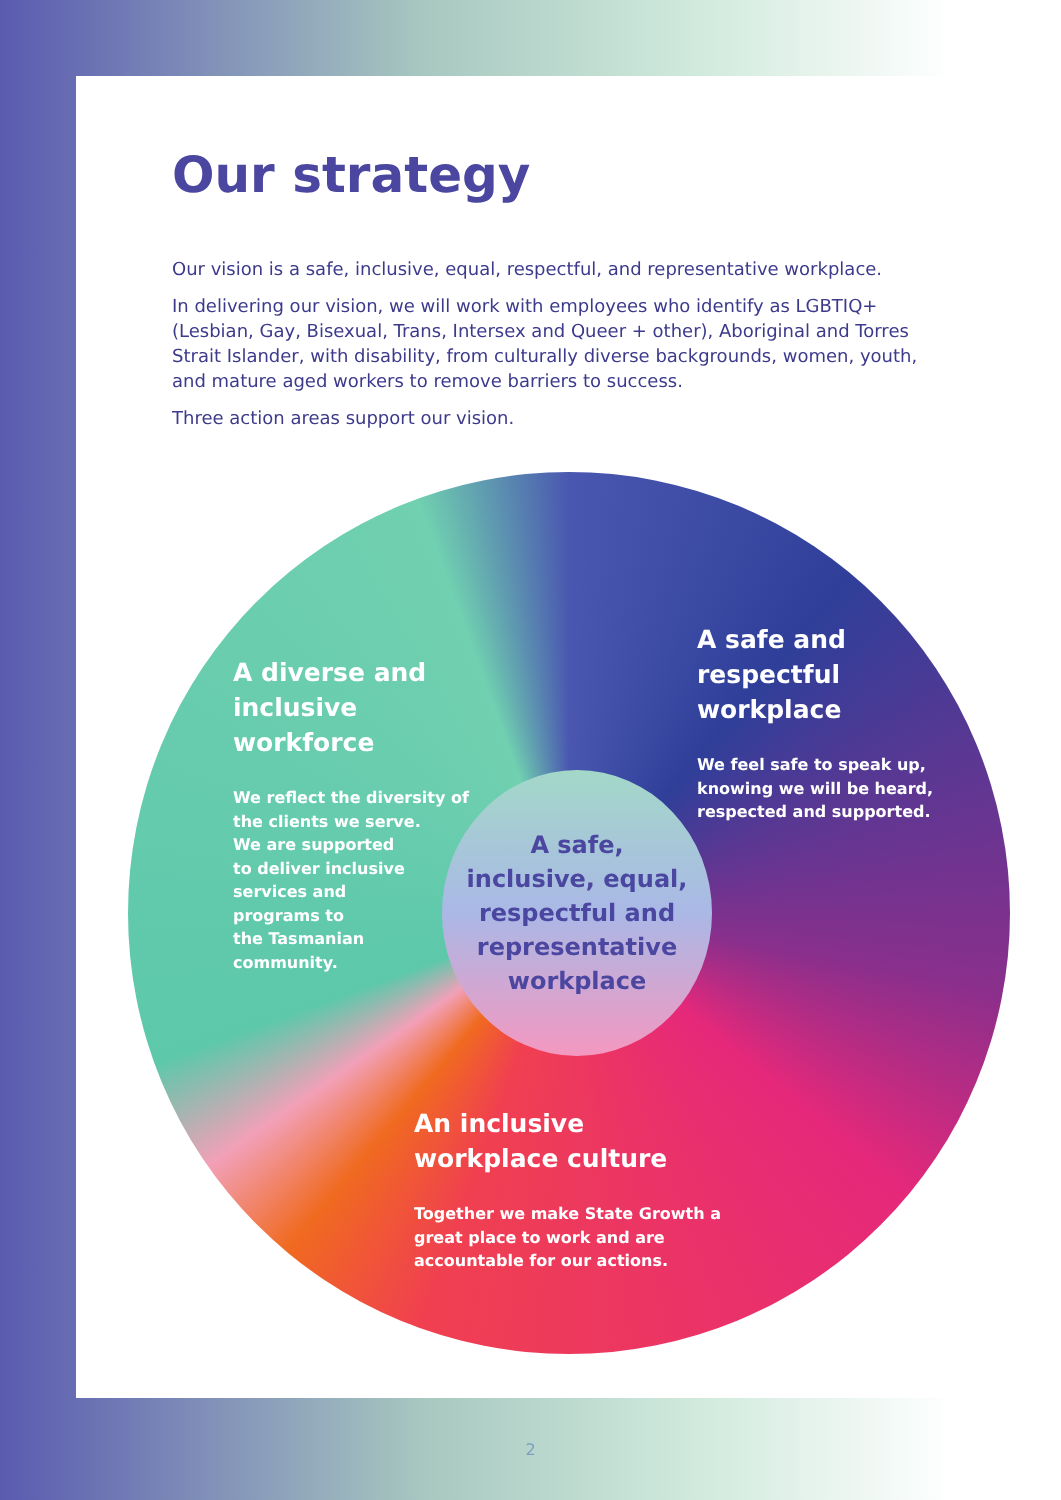Our strategy
Our vision is a safe, inclusive, equal, respectful, and representative workplace.
In delivering our vision, we will work with employees who identify as LGBTIQ+ (Lesbian, Gay, Bisexual, Trans, Intersex and Queer + other), Aboriginal and Torres Strait Islander, with disability, from culturally diverse backgrounds, women, youth, and mature aged workers to remove barriers to success.
Three action areas support our vision.
A diverse and inclusive workforce
We reflect the diversity of the clients we serve.
We are supported
to deliver inclusive
services and
programs to
the Tasmanian
community.
A safe and respectful workplace
We feel safe to speak up, knowing we will be heard, respected and supported.
A safe,
inclusive, equal,
respectful and
representative
workplace
An inclusive workplace culture
Together we make State Growth a great place to work and are accountable for our actions.
2